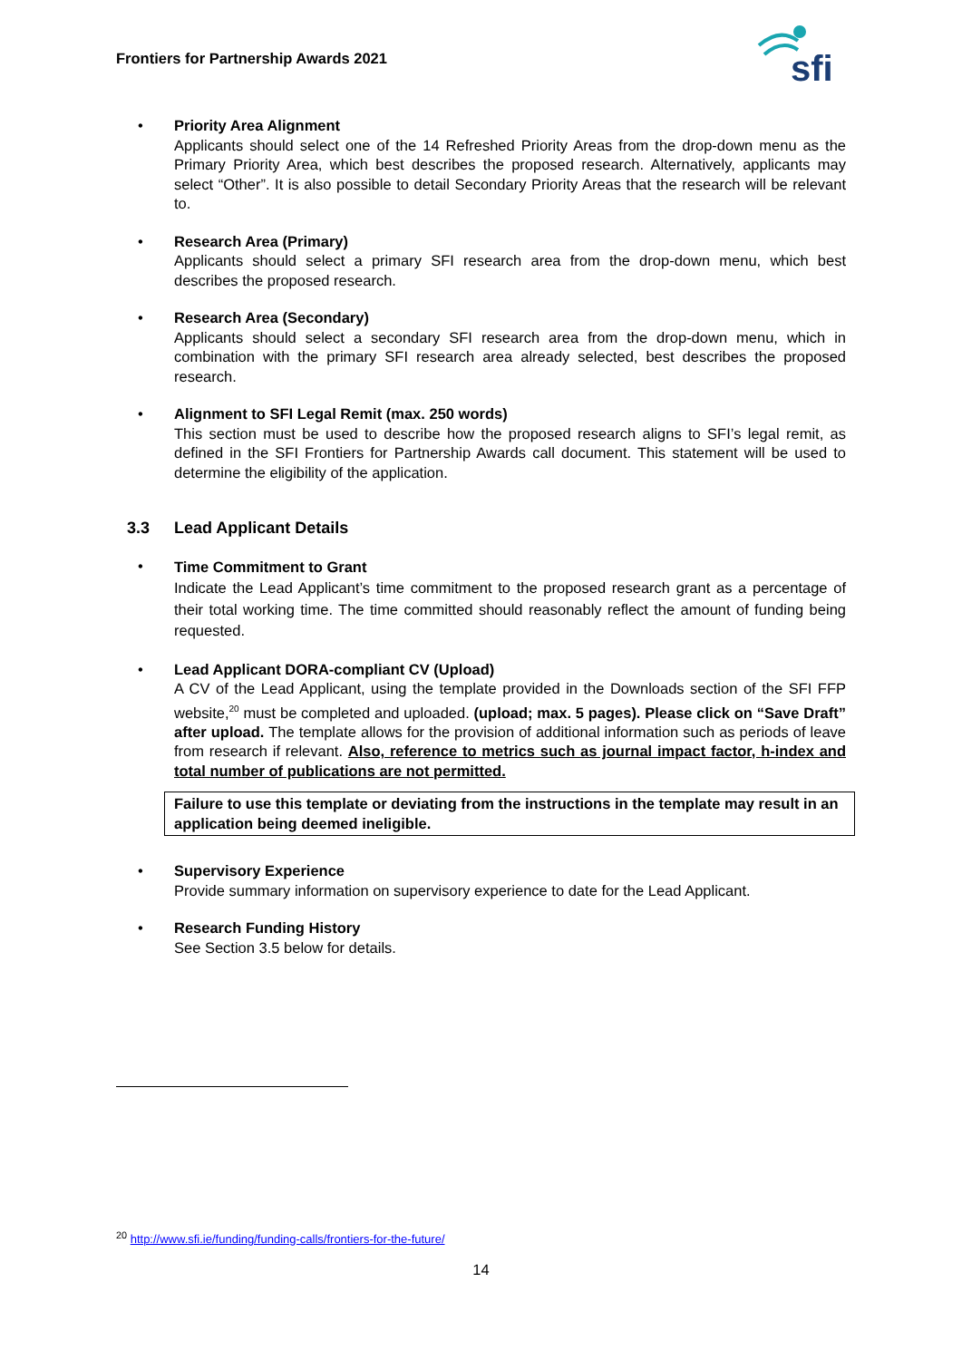Frontiers for Partnership Awards 2021
sfi
• Priority Area Alignment
Applicants should select one of the 14 Refreshed Priority Areas from the drop-down menu as the Primary Priority Area, which best describes the proposed research. Alternatively, applicants may select “Other”. It is also possible to detail Secondary Priority Areas that the research will be relevant to.
• Research Area (Primary)
Applicants should select a primary SFI research area from the drop-down menu, which best describes the proposed research.
• Research Area (Secondary)
Applicants should select a secondary SFI research area from the drop-down menu, which in combination with the primary SFI research area already selected, best describes the proposed research.
• Alignment to SFI Legal Remit (max. 250 words)
This section must be used to describe how the proposed research aligns to SFI’s legal remit, as defined in the SFI Frontiers for Partnership Awards call document. This statement will be used to determine the eligibility of the application.
3.3 Lead Applicant Details
•
Time Commitment to Grant
Indicate the Lead Applicant’s time commitment to the proposed research grant as a percentage of their total working time. The time committed should reasonably reflect the amount of funding being requested.
• Lead Applicant DORA-compliant CV (Upload)
A CV of the Lead Applicant, using the template provided in the Downloads section of the SFI FFP website,<sup>20</sup> must be completed and uploaded. (upload; max. 5 pages). Please click on “Save Draft” after upload. The template allows for the provision of additional information such as periods of leave from research if relevant. Also, reference to metrics such as journal impact factor, h-index and total number of publications are not permitted.
Failure to use this template or deviating from the instructions in the template may result in an application being deemed ineligible.
• Supervisory Experience
Provide summary information on supervisory experience to date for the Lead Applicant.
• Research Funding History
See Section 3.5 below for details.
<sup>20</sup> http://www.sfi.ie/funding/funding-calls/frontiers-for-the-future/
14